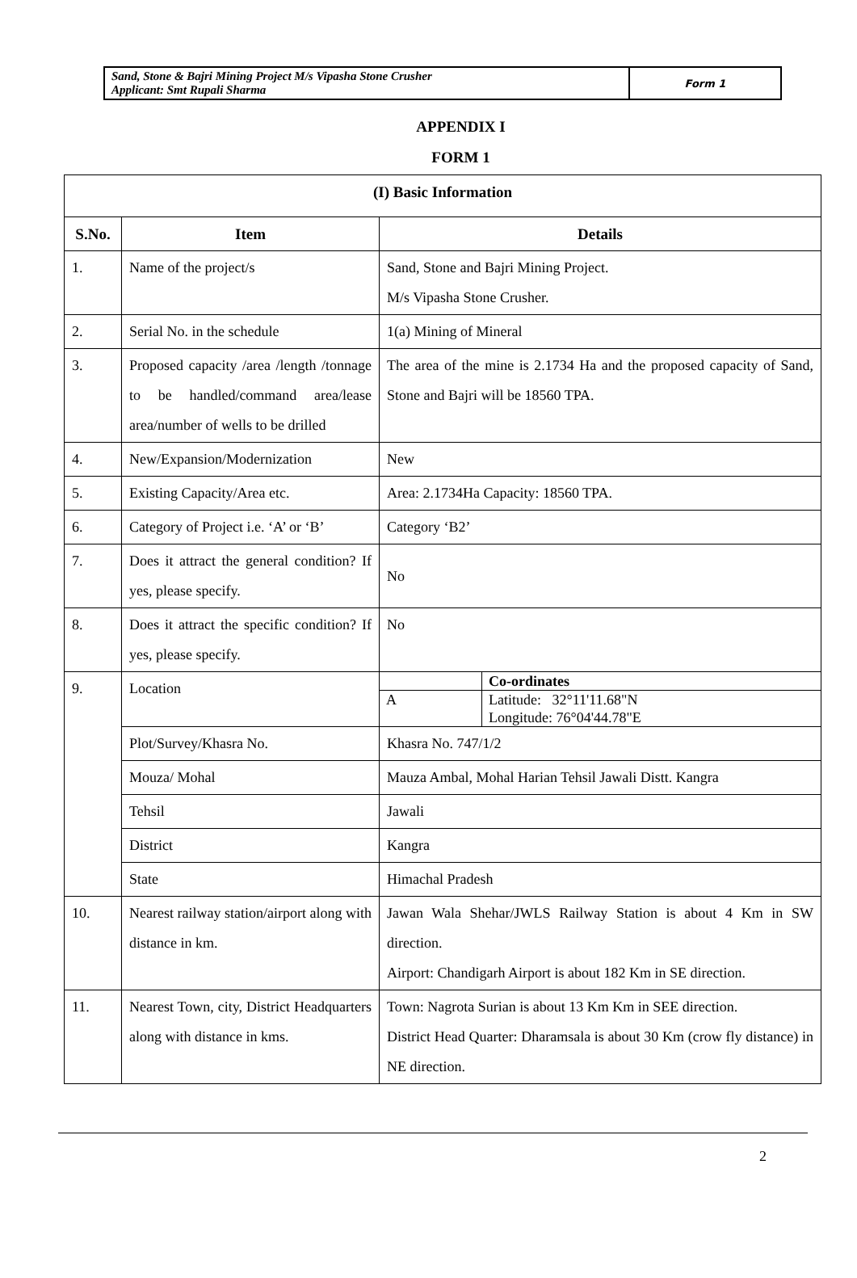| Sand, Stone & Bajri Mining Project M/s Vipasha Stone Crusher Applicant: Smt Rupali Sharma | Form 1 |
APPENDIX I
FORM 1
| (I) Basic Information | | |
| --- | --- | --- |
| S.No. | Item | Details |
| 1. | Name of the project/s | Sand, Stone and Bajri Mining Project. M/s Vipasha Stone Crusher. |
| 2. | Serial No. in the schedule | 1(a) Mining of Mineral |
| 3. | Proposed capacity /area /length /tonnage to be handled/command area/lease area/number of wells to be drilled | The area of the mine is 2.1734 Ha and the proposed capacity of Sand, Stone and Bajri will be 18560 TPA. |
| 4. | New/Expansion/Modernization | New |
| 5. | Existing Capacity/Area etc. | Area: 2.1734Ha Capacity: 18560 TPA. |
| 6. | Category of Project i.e. ‘A’ or ‘B’ | Category ‘B2’ |
| 7. | Does it attract the general condition? If yes, please specify. | No |
| 8. | Does it attract the specific condition? If yes, please specify. | No |
| 9. | Location | / / Co-ordinates / / A / Latitude: 32°11'11.68"N Longitude: 76°04'44.78"E / |
| | Plot/Survey/Khasra No. | Khasra No. 747/1/2 |
| | Mouza/ Mohal | Mauza Ambal, Mohal Harian Tehsil Jawali Distt. Kangra |
| | Tehsil | Jawali |
| | District | Kangra |
| | State | Himachal Pradesh |
| 10. | Nearest railway station/airport along with distance in km. | Jawan Wala Shehar/JWLS Railway Station is about 4 Km in SW direction. Airport: Chandigarh Airport is about 182 Km in SE direction. |
| 11. | Nearest Town, city, District Headquarters along with distance in kms. | Town: Nagrota Surian is about 13 Km Km in SEE direction. District Head Quarter: Dharamsala is about 30 Km (crow fly distance) in NE direction. |
2